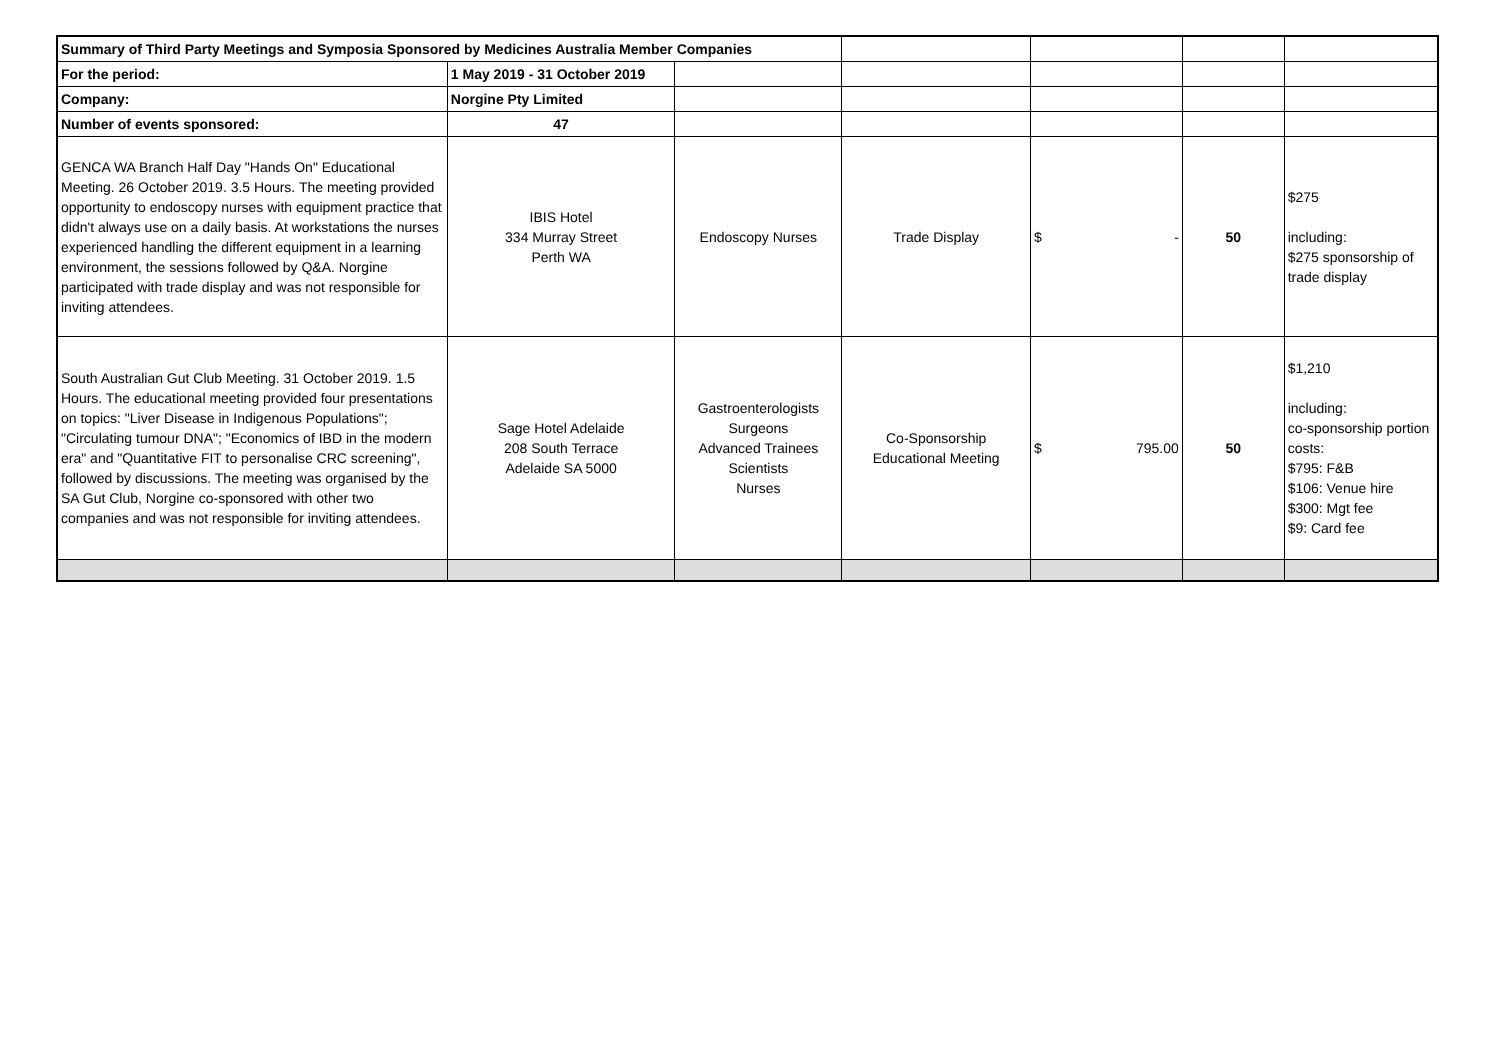| Summary of Third Party Meetings and Symposia Sponsored by Medicines Australia Member Companies | | | | | | |
| For the period: | 1 May 2019 - 31 October 2019 | | | | | |
| Company: | Norgine Pty Limited | | | | | |
| Number of events sponsored: | 47 | | | | | |
| GENCA WA Branch Half Day "Hands On" Educational Meeting. 26 October 2019. 3.5 Hours. The meeting provided opportunity to endoscopy nurses with equipment practice that didn't always use on a daily basis. At workstations the nurses experienced handling the different equipment in a learning environment, the sessions followed by Q&A. Norgine participated with trade display and was not responsible for inviting attendees. | IBIS Hotel 334 Murray Street Perth WA | Endoscopy Nurses | Trade Display | $ - | 50 | $275 including: $275 sponsorship of trade display |
| South Australian Gut Club Meeting. 31 October 2019. 1.5 Hours. The educational meeting provided four presentations on topics: "Liver Disease in Indigenous Populations"; "Circulating tumour DNA"; "Economics of IBD in the modern era" and "Quantitative FIT to personalise CRC screening", followed by discussions. The meeting was organised by the SA Gut Club, Norgine co-sponsored with other two companies and was not responsible for inviting attendees. | Sage Hotel Adelaide 208 South Terrace Adelaide SA 5000 | Gastroenterologists Surgeons Advanced Trainees Scientists Nurses | Co-Sponsorship Educational Meeting | $ 795.00 | 50 | $1,210 including: co-sponsorship portion costs: $795: F&B $106: Venue hire $300: Mgt fee $9: Card fee |